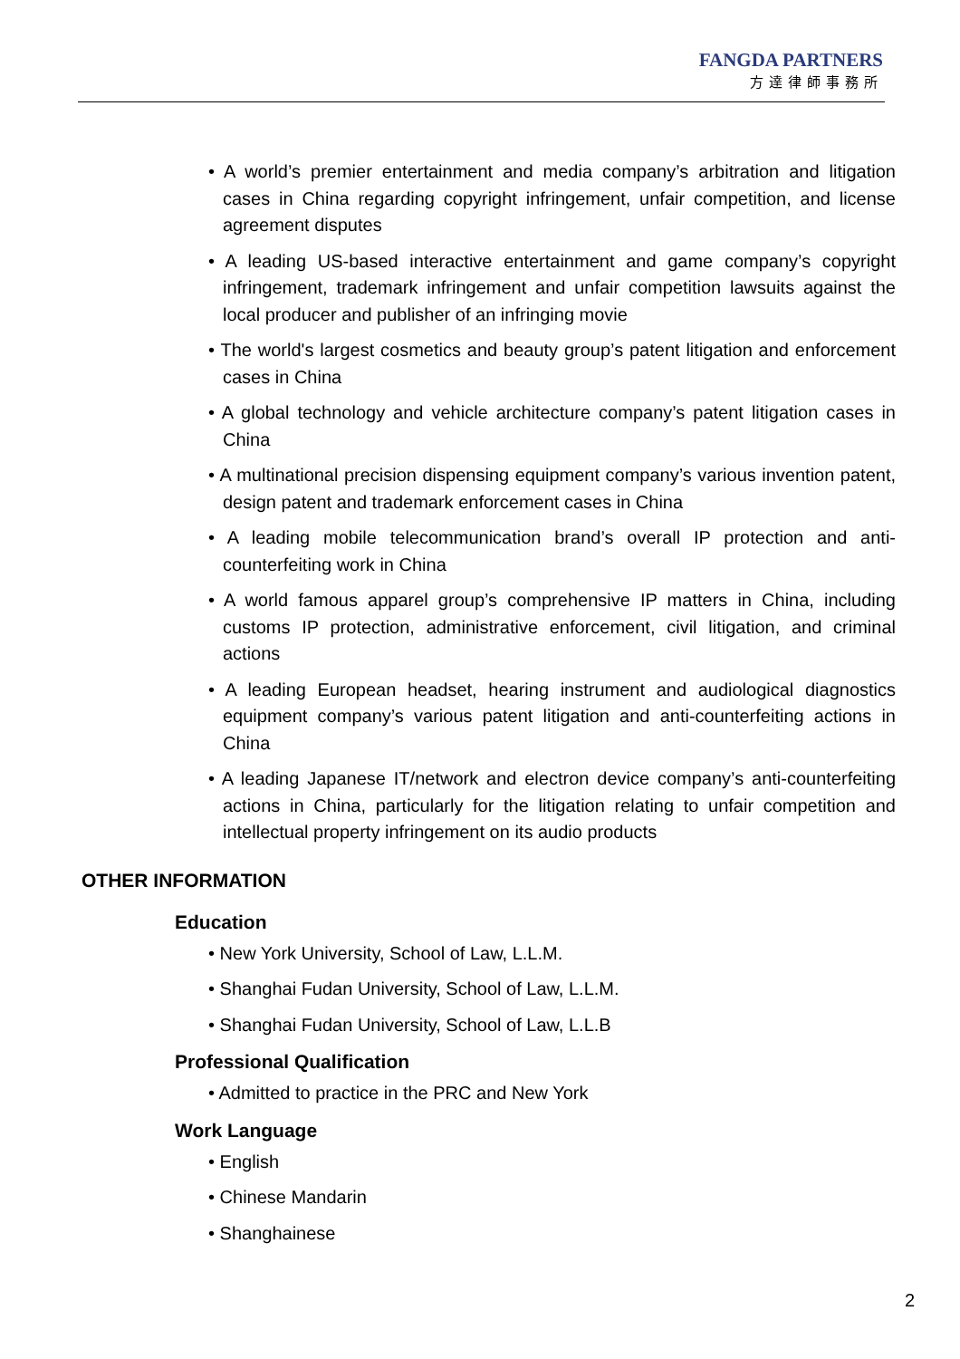FANGDA PARTNERS
方達律師事務所
• A world’s premier entertainment and media company’s arbitration and litigation cases in China regarding copyright infringement, unfair competition, and license agreement disputes
• A leading US-based interactive entertainment and game company’s copyright infringement, trademark infringement and unfair competition lawsuits against the local producer and publisher of an infringing movie
• The world's largest cosmetics and beauty group’s patent litigation and enforcement cases in China
• A global technology and vehicle architecture company’s patent litigation cases in China
• A multinational precision dispensing equipment company’s various invention patent, design patent and trademark enforcement cases in China
• A leading mobile telecommunication brand’s overall IP protection and anti-counterfeiting work in China
• A world famous apparel group’s comprehensive IP matters in China, including customs IP protection, administrative enforcement, civil litigation, and criminal actions
• A leading European headset, hearing instrument and audiological diagnostics equipment company’s various patent litigation and anti-counterfeiting actions in China
• A leading Japanese IT/network and electron device company’s anti-counterfeiting actions in China, particularly for the litigation relating to unfair competition and intellectual property infringement on its audio products
OTHER INFORMATION
Education
• New York University, School of Law, L.L.M.
• Shanghai Fudan University, School of Law, L.L.M.
• Shanghai Fudan University, School of Law, L.L.B
Professional Qualification
• Admitted to practice in the PRC and New York
Work Language
• English
• Chinese Mandarin
• Shanghainese
2